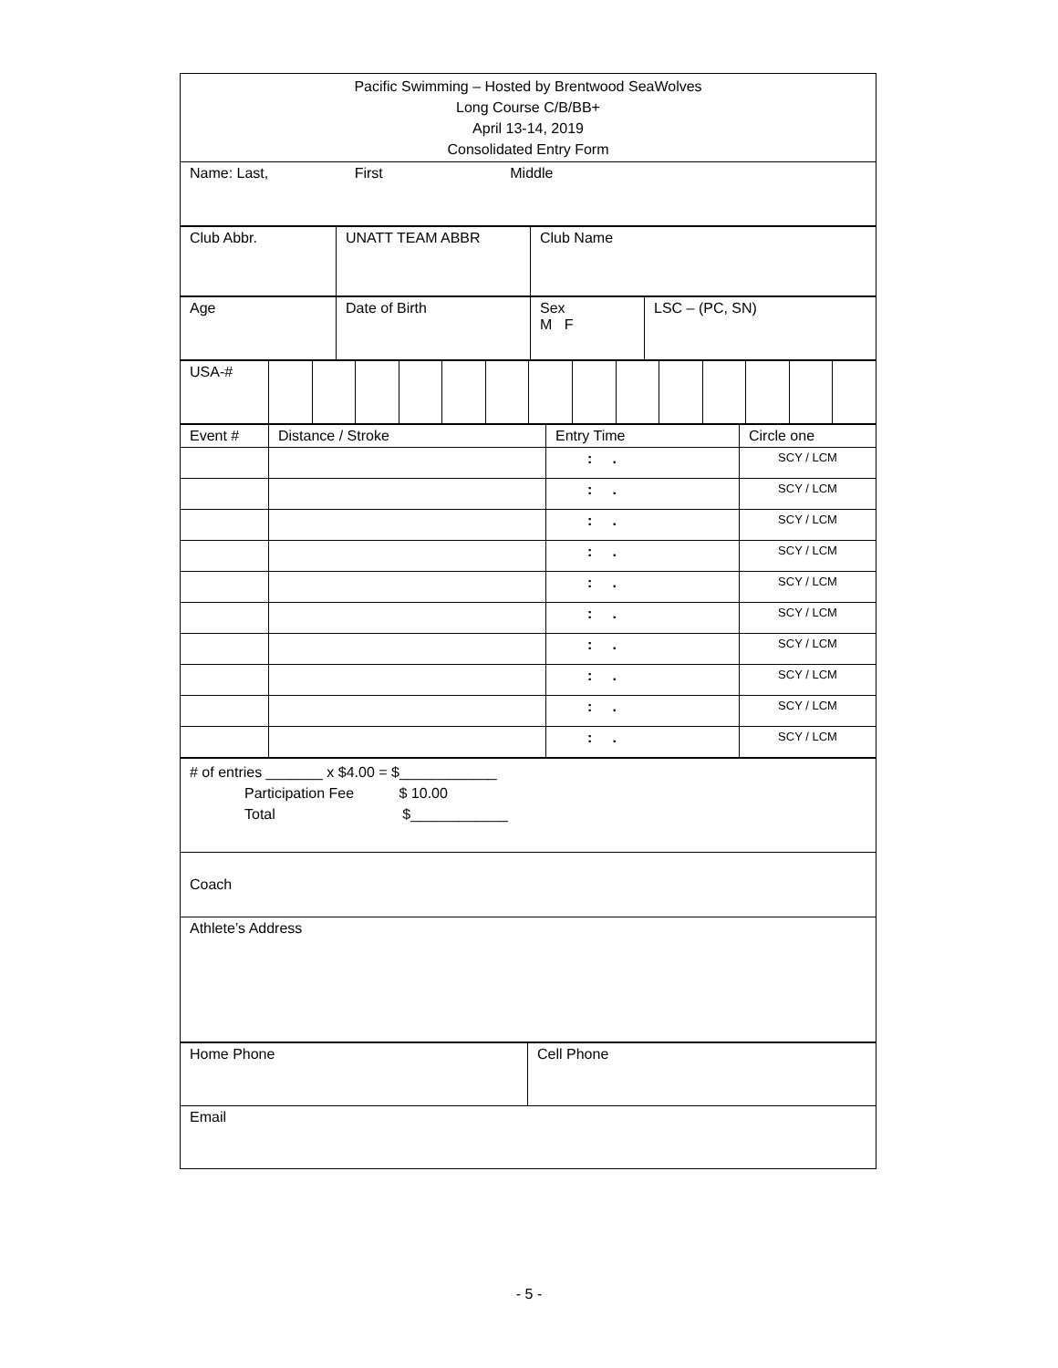| Pacific Swimming – Hosted by Brentwood SeaWolves Long Course C/B/BB+ April 13-14, 2019 Consolidated Entry Form |
| Name: Last, First Middle |
| Club Abbr. | UNATT TEAM ABBR | Club Name |
| Age | Date of Birth | Sex M F | LSC – (PC, SN) |
| USA-# | | | | | | | | | | | | | | |
| Event # | Distance / Stroke | Entry Time | Circle one |
| | | : . | SCY / LCM |
| | | : . | SCY / LCM |
| | | : . | SCY / LCM |
| | | : . | SCY / LCM |
| | | : . | SCY / LCM |
| | | : . | SCY / LCM |
| | | : . | SCY / LCM |
| | | : . | SCY / LCM |
| | | : . | SCY / LCM |
| | | : . | SCY / LCM |
| # of entries _______ x $4.00 = $____________ Participation Fee $ 10.00 Total $____________ |
| Coach |
| Athlete’s Address |
| Home Phone | Cell Phone |
| Email | |
- 5 -